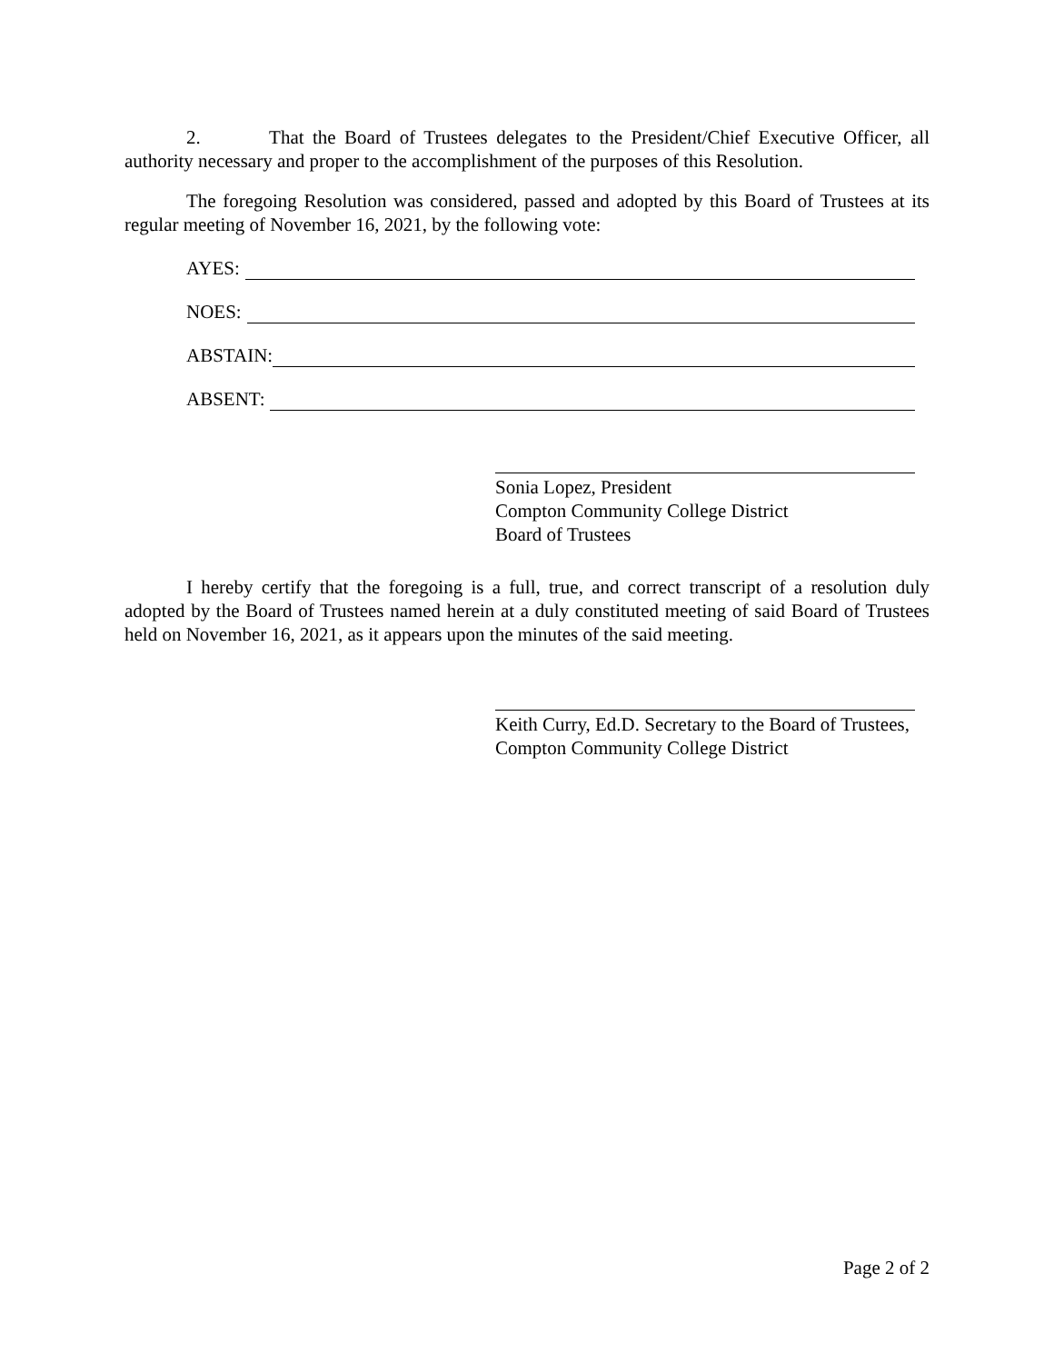2. That the Board of Trustees delegates to the President/Chief Executive Officer, all authority necessary and proper to the accomplishment of the purposes of this Resolution.
The foregoing Resolution was considered, passed and adopted by this Board of Trustees at its regular meeting of November 16, 2021, by the following vote:
AYES:
NOES:
ABSTAIN:
ABSENT:
Sonia Lopez, President
Compton Community College District
Board of Trustees
I hereby certify that the foregoing is a full, true, and correct transcript of a resolution duly adopted by the Board of Trustees named herein at a duly constituted meeting of said Board of Trustees held on November 16, 2021, as it appears upon the minutes of the said meeting.
Keith Curry, Ed.D. Secretary to the Board of Trustees, Compton Community College District
Page 2 of 2